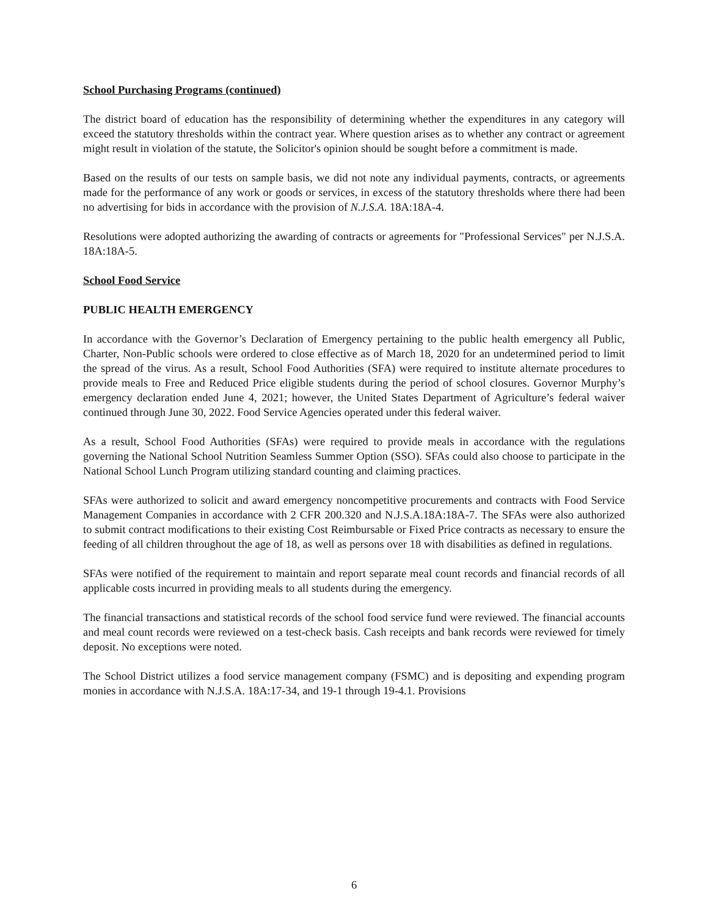School Purchasing Programs (continued)
The district board of education has the responsibility of determining whether the expenditures in any category will exceed the statutory thresholds within the contract year. Where question arises as to whether any contract or agreement might result in violation of the statute, the Solicitor's opinion should be sought before a commitment is made.
Based on the results of our tests on sample basis, we did not note any individual payments, contracts, or agreements made for the performance of any work or goods or services, in excess of the statutory thresholds where there had been no advertising for bids in accordance with the provision of N.J.S.A. 18A:18A-4.
Resolutions were adopted authorizing the awarding of contracts or agreements for "Professional Services" per N.J.S.A. 18A:18A-5.
School Food Service
PUBLIC HEALTH EMERGENCY
In accordance with the Governor’s Declaration of Emergency pertaining to the public health emergency all Public, Charter, Non-Public schools were ordered to close effective as of March 18, 2020 for an undetermined period to limit the spread of the virus. As a result, School Food Authorities (SFA) were required to institute alternate procedures to provide meals to Free and Reduced Price eligible students during the period of school closures. Governor Murphy’s emergency declaration ended June 4, 2021; however, the United States Department of Agriculture’s federal waiver continued through June 30, 2022. Food Service Agencies operated under this federal waiver.
As a result, School Food Authorities (SFAs) were required to provide meals in accordance with the regulations governing the National School Nutrition Seamless Summer Option (SSO). SFAs could also choose to participate in the National School Lunch Program utilizing standard counting and claiming practices.
SFAs were authorized to solicit and award emergency noncompetitive procurements and contracts with Food Service Management Companies in accordance with 2 CFR 200.320 and N.J.S.A.18A:18A-7. The SFAs were also authorized to submit contract modifications to their existing Cost Reimbursable or Fixed Price contracts as necessary to ensure the feeding of all children throughout the age of 18, as well as persons over 18 with disabilities as defined in regulations.
SFAs were notified of the requirement to maintain and report separate meal count records and financial records of all applicable costs incurred in providing meals to all students during the emergency.
The financial transactions and statistical records of the school food service fund were reviewed. The financial accounts and meal count records were reviewed on a test-check basis. Cash receipts and bank records were reviewed for timely deposit. No exceptions were noted.
The School District utilizes a food service management company (FSMC) and is depositing and expending program monies in accordance with N.J.S.A. 18A:17-34, and 19-1 through 19-4.1. Provisions
6